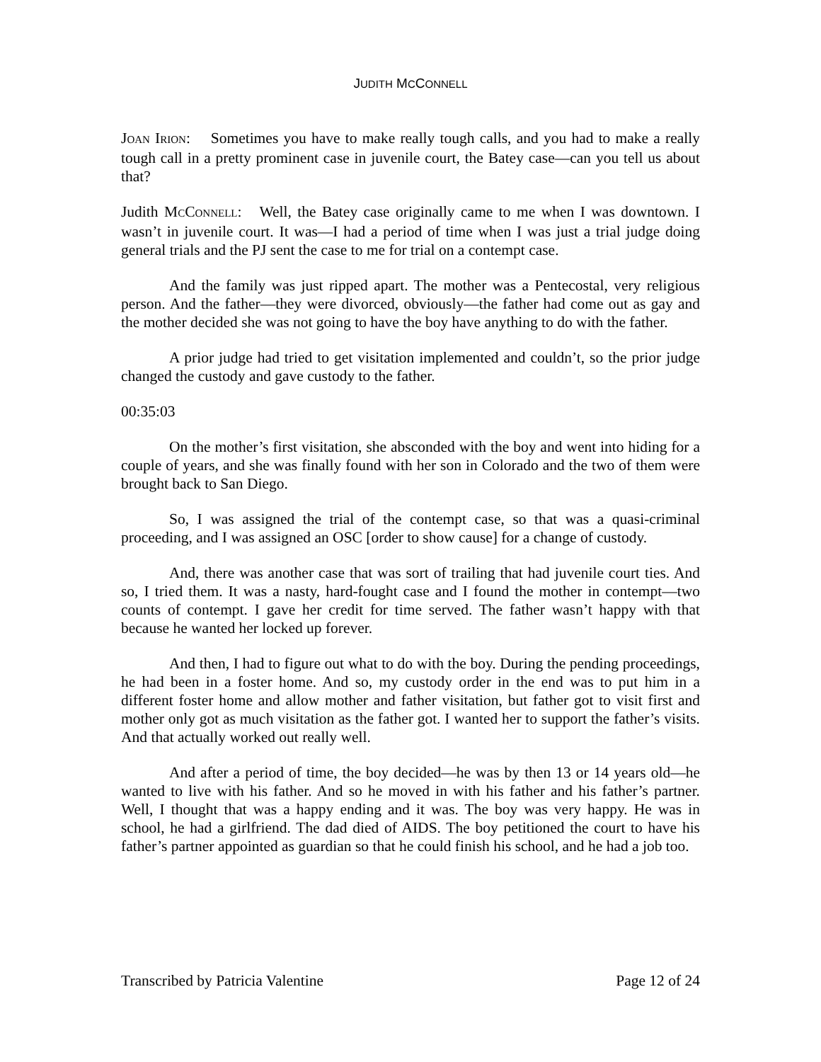JUDITH MCCONNELL
JOAN IRION: Sometimes you have to make really tough calls, and you had to make a really tough call in a pretty prominent case in juvenile court, the Batey case—can you tell us about that?
Judith MCCONNELL: Well, the Batey case originally came to me when I was downtown. I wasn’t in juvenile court. It was—I had a period of time when I was just a trial judge doing general trials and the PJ sent the case to me for trial on a contempt case.
And the family was just ripped apart. The mother was a Pentecostal, very religious person. And the father—they were divorced, obviously—the father had come out as gay and the mother decided she was not going to have the boy have anything to do with the father.
A prior judge had tried to get visitation implemented and couldn’t, so the prior judge changed the custody and gave custody to the father.
00:35:03
On the mother’s first visitation, she absconded with the boy and went into hiding for a couple of years, and she was finally found with her son in Colorado and the two of them were brought back to San Diego.
So, I was assigned the trial of the contempt case, so that was a quasi-criminal proceeding, and I was assigned an OSC [order to show cause] for a change of custody.
And, there was another case that was sort of trailing that had juvenile court ties. And so, I tried them. It was a nasty, hard-fought case and I found the mother in contempt—two counts of contempt. I gave her credit for time served. The father wasn’t happy with that because he wanted her locked up forever.
And then, I had to figure out what to do with the boy. During the pending proceedings, he had been in a foster home. And so, my custody order in the end was to put him in a different foster home and allow mother and father visitation, but father got to visit first and mother only got as much visitation as the father got. I wanted her to support the father’s visits. And that actually worked out really well.
And after a period of time, the boy decided—he was by then 13 or 14 years old—he wanted to live with his father. And so he moved in with his father and his father’s partner. Well, I thought that was a happy ending and it was. The boy was very happy. He was in school, he had a girlfriend. The dad died of AIDS. The boy petitioned the court to have his father’s partner appointed as guardian so that he could finish his school, and he had a job too.
Transcribed by Patricia Valentine Page 12 of 24